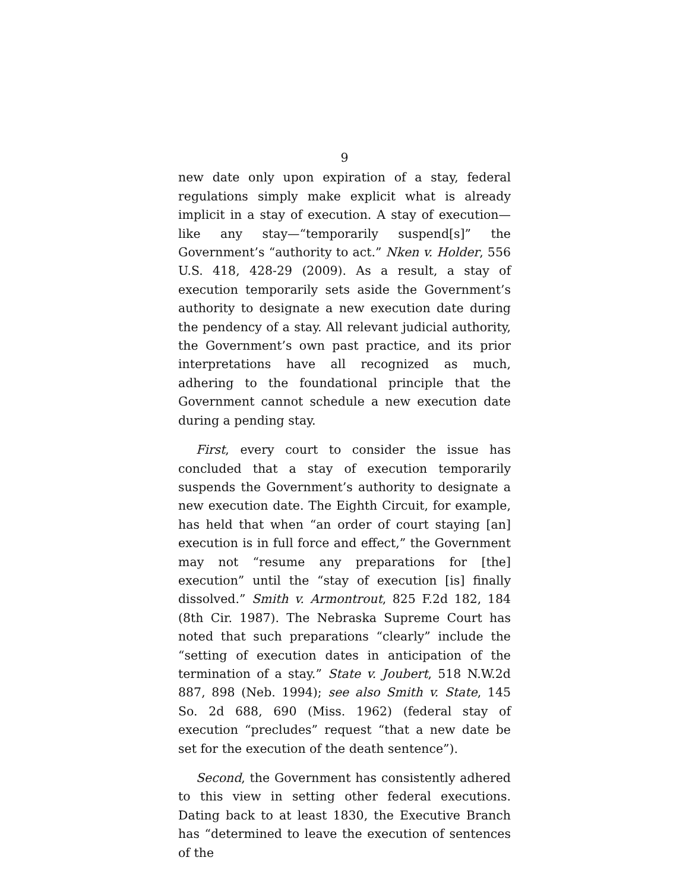9
new date only upon expiration of a stay, federal regulations simply make explicit what is already implicit in a stay of execution. A stay of execution—like any stay—“temporarily suspend[s]” the Government’s “authority to act.” Nken v. Holder, 556 U.S. 418, 428-29 (2009). As a result, a stay of execution temporarily sets aside the Government’s authority to designate a new execution date during the pendency of a stay. All relevant judicial authority, the Government’s own past practice, and its prior interpretations have all recognized as much, adhering to the foundational principle that the Government cannot schedule a new execution date during a pending stay.
First, every court to consider the issue has concluded that a stay of execution temporarily suspends the Government’s authority to designate a new execution date. The Eighth Circuit, for example, has held that when “an order of court staying [an] execution is in full force and effect,” the Government may not “resume any preparations for [the] execution” until the “stay of execution [is] finally dissolved.” Smith v. Armontrout, 825 F.2d 182, 184 (8th Cir. 1987). The Nebraska Supreme Court has noted that such preparations “clearly” include the “setting of execution dates in anticipation of the termination of a stay.” State v. Joubert, 518 N.W.2d 887, 898 (Neb. 1994); see also Smith v. State, 145 So. 2d 688, 690 (Miss. 1962) (federal stay of execution “precludes” request “that a new date be set for the execution of the death sentence”).
Second, the Government has consistently adhered to this view in setting other federal executions. Dating back to at least 1830, the Executive Branch has “determined to leave the execution of sentences of the